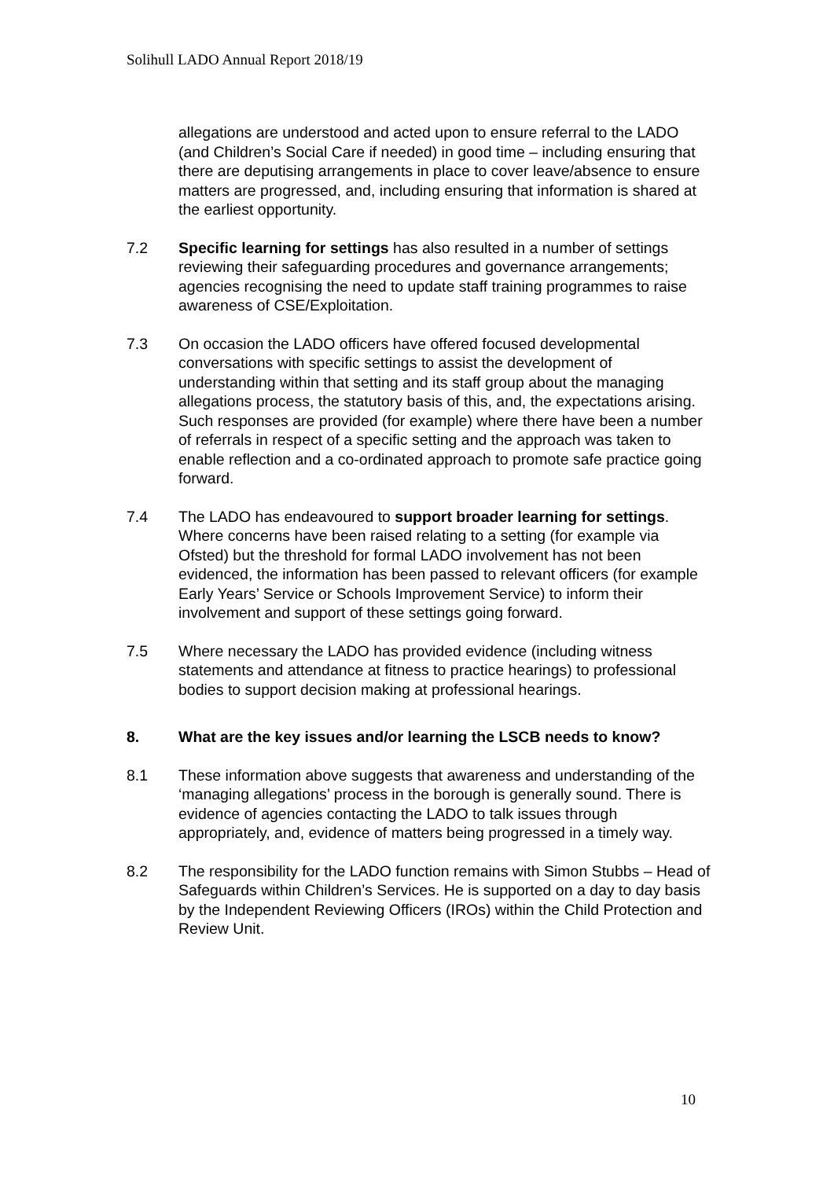Solihull LADO Annual Report 2018/19
allegations are understood and acted upon to ensure referral to the LADO (and Children’s Social Care if needed) in good time – including ensuring that there are deputising arrangements in place to cover leave/absence to ensure matters are progressed, and, including ensuring that information is shared at the earliest opportunity.
7.2 Specific learning for settings has also resulted in a number of settings reviewing their safeguarding procedures and governance arrangements; agencies recognising the need to update staff training programmes to raise awareness of CSE/Exploitation.
7.3 On occasion the LADO officers have offered focused developmental conversations with specific settings to assist the development of understanding within that setting and its staff group about the managing allegations process, the statutory basis of this, and, the expectations arising. Such responses are provided (for example) where there have been a number of referrals in respect of a specific setting and the approach was taken to enable reflection and a co-ordinated approach to promote safe practice going forward.
7.4 The LADO has endeavoured to support broader learning for settings. Where concerns have been raised relating to a setting (for example via Ofsted) but the threshold for formal LADO involvement has not been evidenced, the information has been passed to relevant officers (for example Early Years’ Service or Schools Improvement Service) to inform their involvement and support of these settings going forward.
7.5 Where necessary the LADO has provided evidence (including witness statements and attendance at fitness to practice hearings) to professional bodies to support decision making at professional hearings.
8. What are the key issues and/or learning the LSCB needs to know?
8.1 These information above suggests that awareness and understanding of the ‘managing allegations’ process in the borough is generally sound. There is evidence of agencies contacting the LADO to talk issues through appropriately, and, evidence of matters being progressed in a timely way.
8.2 The responsibility for the LADO function remains with Simon Stubbs – Head of Safeguards within Children’s Services. He is supported on a day to day basis by the Independent Reviewing Officers (IROs) within the Child Protection and Review Unit.
10